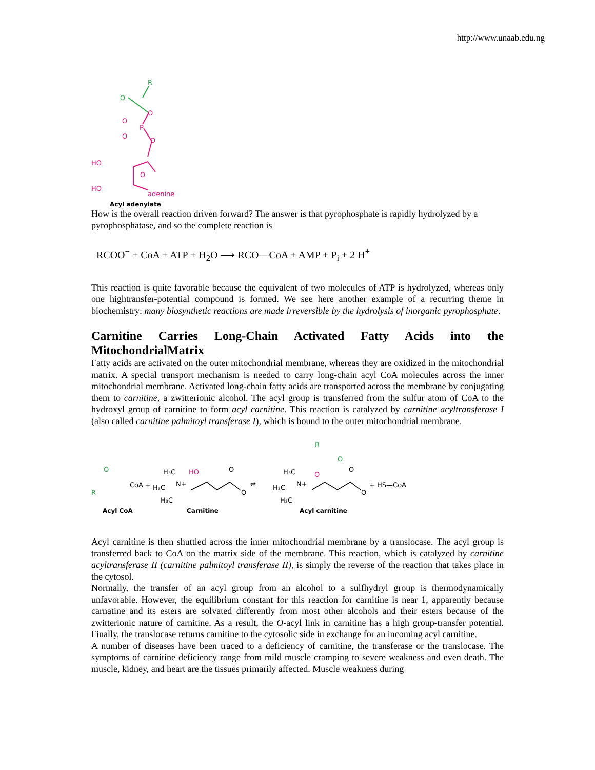http://www.unaab.edu.ng
R
O
O
P
O
O
O
HO
O
HO
adenine
Acyl adenylate
How is the overall reaction driven forward? The answer is that pyrophosphate is rapidly hydrolyzed by a pyrophosphatase, and so the complete reaction is
RCOO<sup>−</sup> + CoA + ATP + H<sub>2</sub>O ⟶ RCO—CoA + AMP + P<sub>i</sub> + 2 H<sup>+</sup>
This reaction is quite favorable because the equivalent of two molecules of ATP is hydrolyzed, whereas only one hightransfer-potential compound is formed. We see here another example of a recurring theme in biochemistry: many biosynthetic reactions are made irreversible by the hydrolysis of inorganic pyrophosphate.
Carnitine Carries Long-Chain Activated Fatty Acids into the MitochondrialMatrix
Fatty acids are activated on the outer mitochondrial membrane, whereas they are oxidized in the mitochondrial matrix. A special transport mechanism is needed to carry long-chain acyl CoA molecules across the inner mitochondrial membrane. Activated long-chain fatty acids are transported across the membrane by conjugating them to carnitine, a zwitterionic alcohol. The acyl group is transferred from the sulfur atom of CoA to the hydroxyl group of carnitine to form acyl carnitine. This reaction is catalyzed by carnitine acyltransferase I (also called carnitine palmitoyl transferase I), which is bound to the outer mitochondrial membrane.
R
O
CoA +
H₃C
H₃C
N+
H₃C
HO
O
O
⇌
H₃C
H₃C
N+
H₃C
R
O
O
O
O
+ HS—CoA
Acyl CoA
Carnitine
Acyl carnitine
Acyl carnitine is then shuttled across the inner mitochondrial membrane by a translocase. The acyl group is transferred back to CoA on the matrix side of the membrane. This reaction, which is catalyzed by carnitine acyltransferase II (carnitine palmitoyl transferase II), is simply the reverse of the reaction that takes place in the cytosol.
Normally, the transfer of an acyl group from an alcohol to a sulfhydryl group is thermodynamically unfavorable. However, the equilibrium constant for this reaction for carnitine is near 1, apparently because carnatine and its esters are solvated differently from most other alcohols and their esters because of the zwitterionic nature of carnitine. As a result, the O-acyl link in carnitine has a high group-transfer potential. Finally, the translocase returns carnitine to the cytosolic side in exchange for an incoming acyl carnitine.
A number of diseases have been traced to a deficiency of carnitine, the transferase or the translocase. The symptoms of carnitine deficiency range from mild muscle cramping to severe weakness and even death. The muscle, kidney, and heart are the tissues primarily affected. Muscle weakness during